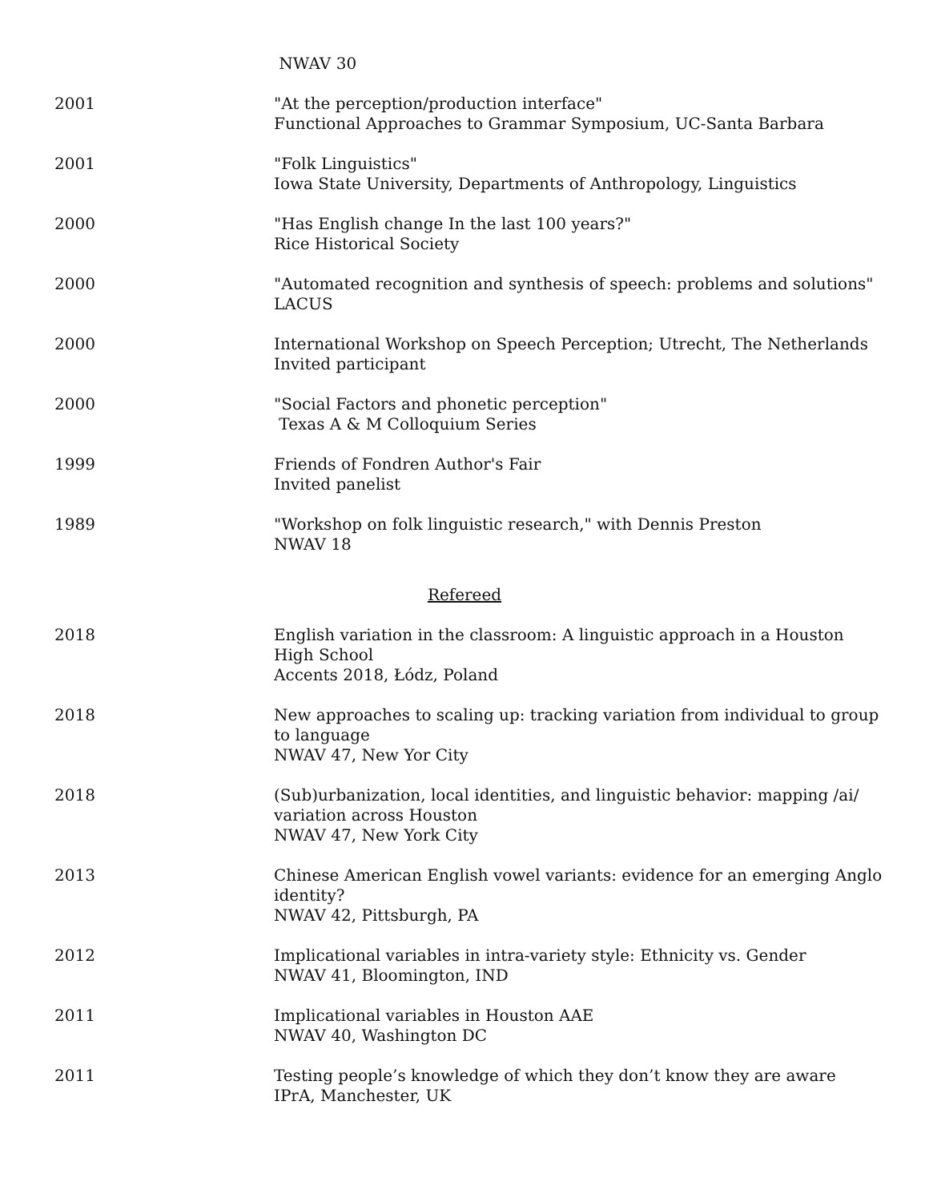NWAV 30
2001 "At the perception/production interface"
Functional Approaches to Grammar Symposium, UC-Santa Barbara
2001 "Folk Linguistics"
Iowa State University, Departments of Anthropology, Linguistics
2000 "Has English change In the last 100 years?"
Rice Historical Society
2000 "Automated recognition and synthesis of speech: problems and solutions"
LACUS
2000 International Workshop on Speech Perception; Utrecht, The Netherlands
Invited participant
2000 "Social Factors and phonetic perception"
Texas A & M Colloquium Series
1999 Friends of Fondren Author's Fair
Invited panelist
1989 "Workshop on folk linguistic research," with Dennis Preston
NWAV 18
Refereed
2018 English variation in the classroom: A linguistic approach in a Houston High School
Accents 2018, Łódz, Poland
2018 New approaches to scaling up: tracking variation from individual to group to language
NWAV 47, New Yor City
2018 (Sub)urbanization, local identities, and linguistic behavior: mapping /ai/ variation across Houston
NWAV 47, New York City
2013 Chinese American English vowel variants: evidence for an emerging Anglo identity?
NWAV 42, Pittsburgh, PA
2012 Implicational variables in intra-variety style: Ethnicity vs. Gender
NWAV 41, Bloomington, IND
2011 Implicational variables in Houston AAE
NWAV 40, Washington DC
2011 Testing people’s knowledge of which they don’t know they are aware
IPrA, Manchester, UK